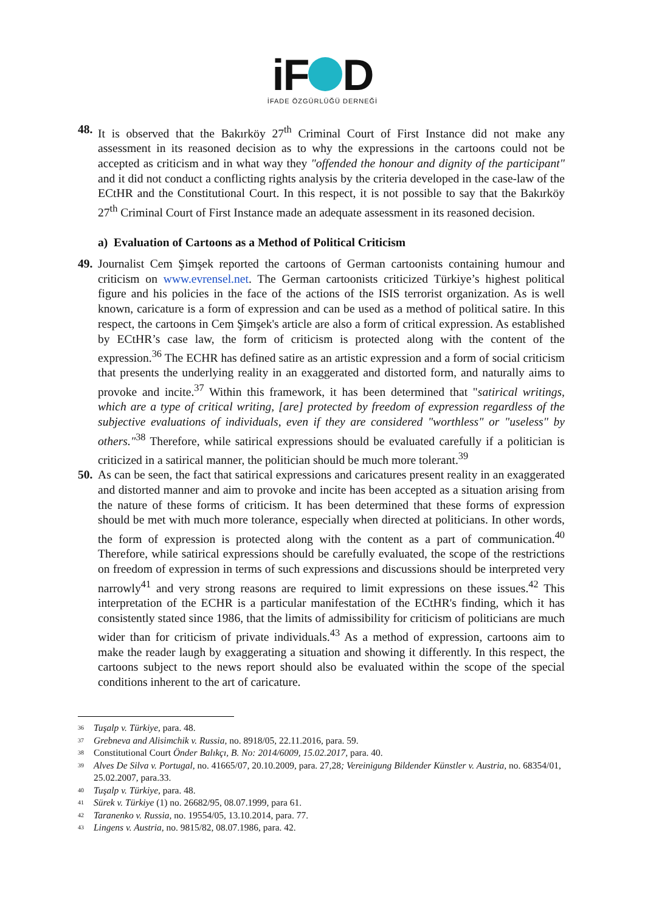iF D
İFADE ÖZGÜRLÜĞÜ DERNEĞİ
48. It is observed that the Bakırköy 27<sup>th</sup> Criminal Court of First Instance did not make any assessment in its reasoned decision as to why the expressions in the cartoons could not be accepted as criticism and in what way they "offended the honour and dignity of the participant" and it did not conduct a conflicting rights analysis by the criteria developed in the case-law of the ECtHR and the Constitutional Court. In this respect, it is not possible to say that the Bakırköy 27<sup>th</sup> Criminal Court of First Instance made an adequate assessment in its reasoned decision.
a) Evaluation of Cartoons as a Method of Political Criticism
49. Journalist Cem Şimşek reported the cartoons of German cartoonists containing humour and criticism on www.evrensel.net. The German cartoonists criticized Türkiye’s highest political figure and his policies in the face of the actions of the ISIS terrorist organization. As is well known, caricature is a form of expression and can be used as a method of political satire. In this respect, the cartoons in Cem Şimşek's article are also a form of critical expression. As established by ECtHR’s case law, the form of criticism is protected along with the content of the expression.<sup>36</sup> The ECHR has defined satire as an artistic expression and a form of social criticism that presents the underlying reality in an exaggerated and distorted form, and naturally aims to provoke and incite.<sup>37</sup> Within this framework, it has been determined that "satirical writings, which are a type of critical writing, [are] protected by freedom of expression regardless of the subjective evaluations of individuals, even if they are considered "worthless" or "useless" by others."<sup>38</sup> Therefore, while satirical expressions should be evaluated carefully if a politician is criticized in a satirical manner, the politician should be much more tolerant.<sup>39</sup>
50. As can be seen, the fact that satirical expressions and caricatures present reality in an exaggerated and distorted manner and aim to provoke and incite has been accepted as a situation arising from the nature of these forms of criticism. It has been determined that these forms of expression should be met with much more tolerance, especially when directed at politicians. In other words, the form of expression is protected along with the content as a part of communication.<sup>40</sup> Therefore, while satirical expressions should be carefully evaluated, the scope of the restrictions on freedom of expression in terms of such expressions and discussions should be interpreted very narrowly<sup>41</sup> and very strong reasons are required to limit expressions on these issues.<sup>42</sup> This interpretation of the ECHR is a particular manifestation of the ECtHR's finding, which it has consistently stated since 1986, that the limits of admissibility for criticism of politicians are much wider than for criticism of private individuals.<sup>43</sup> As a method of expression, cartoons aim to make the reader laugh by exaggerating a situation and showing it differently. In this respect, the cartoons subject to the news report should also be evaluated within the scope of the special conditions inherent to the art of caricature.
36 Tuşalp v. Türkiye, para. 48.
37 Grebneva and Alisimchik v. Russia, no. 8918/05, 22.11.2016, para. 59.
38 Constitutional Court Önder Balıkçı, B. No: 2014/6009, 15.02.2017, para. 40.
39 Alves De Silva v. Portugal, no. 41665/07, 20.10.2009, para. 27,28; Vereinigung Bildender Künstler v. Austria, no. 68354/01, 25.02.2007, para.33.
40 Tuşalp v. Türkiye, para. 48.
41 Sürek v. Türkiye (1) no. 26682/95, 08.07.1999, para 61.
42 Taranenko v. Russia, no. 19554/05, 13.10.2014, para. 77.
43 Lingens v. Austria, no. 9815/82, 08.07.1986, para. 42.